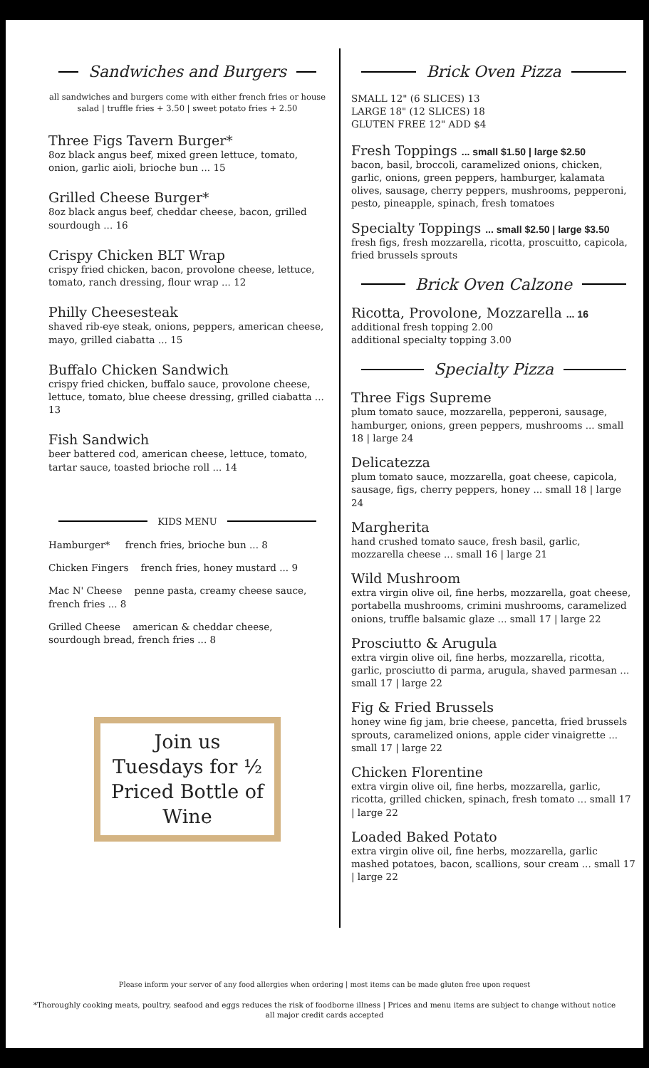Sandwiches and Burgers
all sandwiches and burgers come with either french fries or house salad | truffle fries + 3.50 | sweet potato fries + 2.50
Three Figs Tavern Burger*
8oz black angus beef, mixed green lettuce, tomato, onion, garlic aioli, brioche bun ... 15
Grilled Cheese Burger*
8oz black angus beef, cheddar cheese, bacon, grilled sourdough ... 16
Crispy Chicken BLT Wrap
crispy fried chicken, bacon, provolone cheese, lettuce, tomato, ranch dressing, flour wrap ... 12
Philly Cheesesteak
shaved rib-eye steak, onions, peppers, american cheese, mayo, grilled ciabatta ... 15
Buffalo Chicken Sandwich
crispy fried chicken, buffalo sauce, provolone cheese, lettuce, tomato, blue cheese dressing, grilled ciabatta ... 13
Fish Sandwich
beer battered cod, american cheese, lettuce, tomato, tartar sauce, toasted brioche roll ... 14
KIDS MENU
Hamburger* french fries, brioche bun ... 8
Chicken Fingers french fries, honey mustard ... 9
Mac N' Cheese penne pasta, creamy cheese sauce, french fries ... 8
Grilled Cheese american & cheddar cheese, sourdough bread, french fries ... 8
Join us Tuesdays for ½ Priced Bottle of Wine
Brick Oven Pizza
SMALL 12" (6 SLICES) 13
LARGE 18" (12 SLICES) 18
GLUTEN FREE 12" ADD $4
Fresh Toppings ... small $1.50 | large $2.50
bacon, basil, broccoli, caramelized onions, chicken, garlic, onions, green peppers, hamburger, kalamata olives, sausage, cherry peppers, mushrooms, pepperoni, pesto, pineapple, spinach, fresh tomatoes
Specialty Toppings ... small $2.50 | large $3.50
fresh figs, fresh mozzarella, ricotta, proscuitto, capicola, fried brussels sprouts
Brick Oven Calzone
Ricotta, Provolone, Mozzarella ... 16
additional fresh topping 2.00
additional specialty topping 3.00
Specialty Pizza
Three Figs Supreme
plum tomato sauce, mozzarella, pepperoni, sausage, hamburger, onions, green peppers, mushrooms ... small 18 | large 24
Delicatezza
plum tomato sauce, mozzarella, goat cheese, capicola, sausage, figs, cherry peppers, honey ... small 18 | large 24
Margherita
hand crushed tomato sauce, fresh basil, garlic, mozzarella cheese ... small 16 | large 21
Wild Mushroom
extra virgin olive oil, fine herbs, mozzarella, goat cheese, portabella mushrooms, crimini mushrooms, caramelized onions, truffle balsamic glaze ... small 17 | large 22
Prosciutto & Arugula
extra virgin olive oil, fine herbs, mozzarella, ricotta, garlic, prosciutto di parma, arugula, shaved parmesan ... small 17 | large 22
Fig & Fried Brussels
honey wine fig jam, brie cheese, pancetta, fried brussels sprouts, caramelized onions, apple cider vinaigrette ... small 17 | large 22
Chicken Florentine
extra virgin olive oil, fine herbs, mozzarella, garlic, ricotta, grilled chicken, spinach, fresh tomato ... small 17 | large 22
Loaded Baked Potato
extra virgin olive oil, fine herbs, mozzarella, garlic mashed potatoes, bacon, scallions, sour cream ... small 17 | large 22
Please inform your server of any food allergies when ordering | most items can be made gluten free upon request
*Thoroughly cooking meats, poultry, seafood and eggs reduces the risk of foodborne illness | Prices and menu items are subject to change without notice
all major credit cards accepted